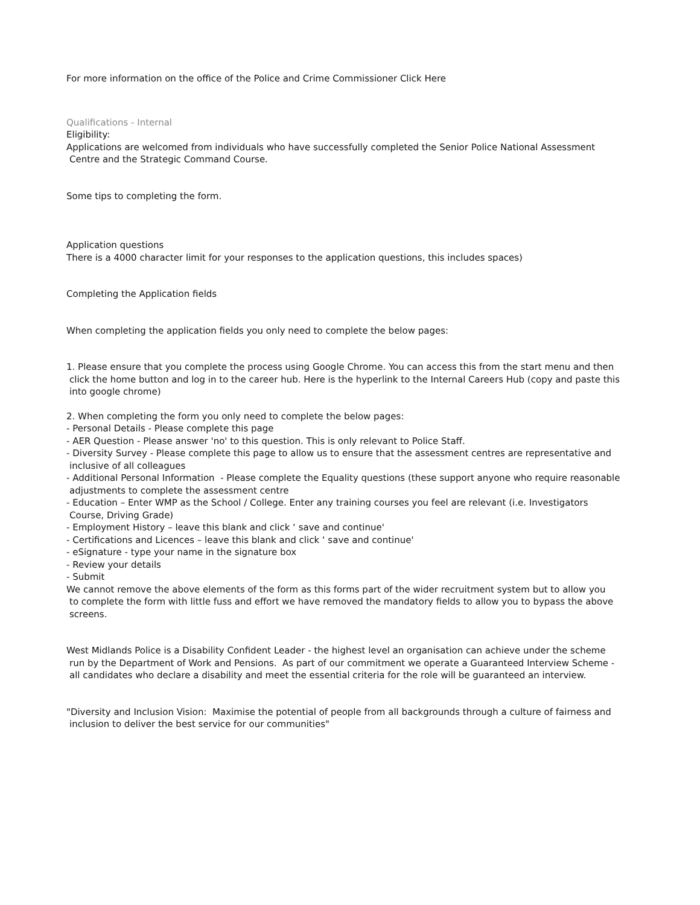For more information on the office of the Police and Crime Commissioner Click Here
Qualifications - Internal
Eligibility:
Applications are welcomed from individuals who have successfully completed the Senior Police National Assessment
Centre and the Strategic Command Course.
Some tips to completing the form.
Application questions
There is a 4000 character limit for your responses to the application questions, this includes spaces)
Completing the Application fields
When completing the application fields you only need to complete the below pages:
1. Please ensure that you complete the process using Google Chrome. You can access this from the start menu and then
click the home button and log in to the career hub. Here is the hyperlink to the Internal Careers Hub (copy and paste this
into google chrome)
2. When completing the form you only need to complete the below pages:
- Personal Details - Please complete this page
- AER Question - Please answer 'no' to this question. This is only relevant to Police Staff.
- Diversity Survey - Please complete this page to allow us to ensure that the assessment centres are representative and
inclusive of all colleagues
- Additional Personal Information - Please complete the Equality questions (these support anyone who require reasonable
adjustments to complete the assessment centre
- Education – Enter WMP as the School / College. Enter any training courses you feel are relevant (i.e. Investigators
Course, Driving Grade)
- Employment History – leave this blank and click ‘ save and continue'
- Certifications and Licences – leave this blank and click ‘ save and continue'
- eSignature - type your name in the signature box
- Review your details
- Submit
We cannot remove the above elements of the form as this forms part of the wider recruitment system but to allow you
to complete the form with little fuss and effort we have removed the mandatory fields to allow you to bypass the above
screens.
West Midlands Police is a Disability Confident Leader - the highest level an organisation can achieve under the scheme
run by the Department of Work and Pensions. As part of our commitment we operate a Guaranteed Interview Scheme -
all candidates who declare a disability and meet the essential criteria for the role will be guaranteed an interview.
"Diversity and Inclusion Vision: Maximise the potential of people from all backgrounds through a culture of fairness and
inclusion to deliver the best service for our communities"